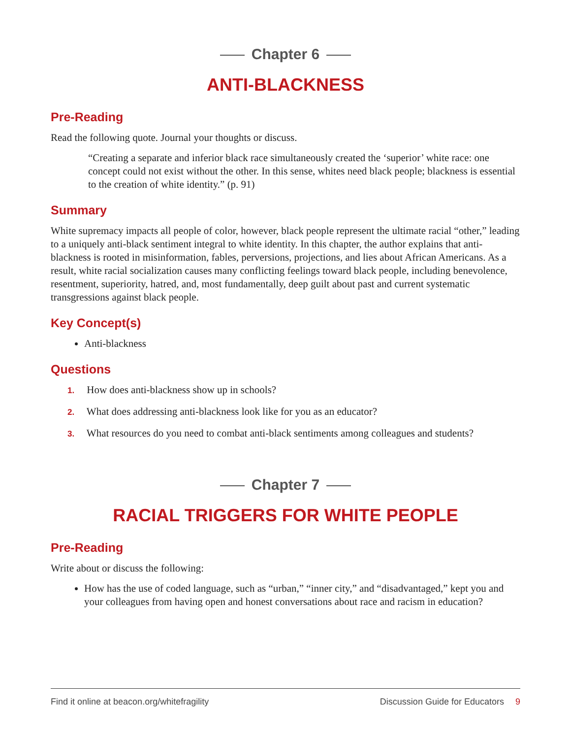Chapter 6
ANTI-BLACKNESS
Pre-Reading
Read the following quote. Journal your thoughts or discuss.
“Creating a separate and inferior black race simultaneously created the ‘superior’ white race: one concept could not exist without the other. In this sense, whites need black people; blackness is essential to the creation of white identity.” (p. 91)
Summary
White supremacy impacts all people of color, however, black people represent the ultimate racial “other,” leading to a uniquely anti-black sentiment integral to white identity. In this chapter, the author explains that anti-blackness is rooted in misinformation, fables, perversions, projections, and lies about African Americans. As a result, white racial socialization causes many conflicting feelings toward black people, including benevolence, resentment, superiority, hatred, and, most fundamentally, deep guilt about past and current systematic transgressions against black people.
Key Concept(s)
Anti-blackness
Questions
1. How does anti-blackness show up in schools?
2. What does addressing anti-blackness look like for you as an educator?
3. What resources do you need to combat anti-black sentiments among colleagues and students?
Chapter 7
RACIAL TRIGGERS FOR WHITE PEOPLE
Pre-Reading
Write about or discuss the following:
How has the use of coded language, such as “urban,” “inner city,” and “disadvantaged,” kept you and your colleagues from having open and honest conversations about race and racism in education?
Find it online at beacon.org/whitefragility Discussion Guide for Educators 9